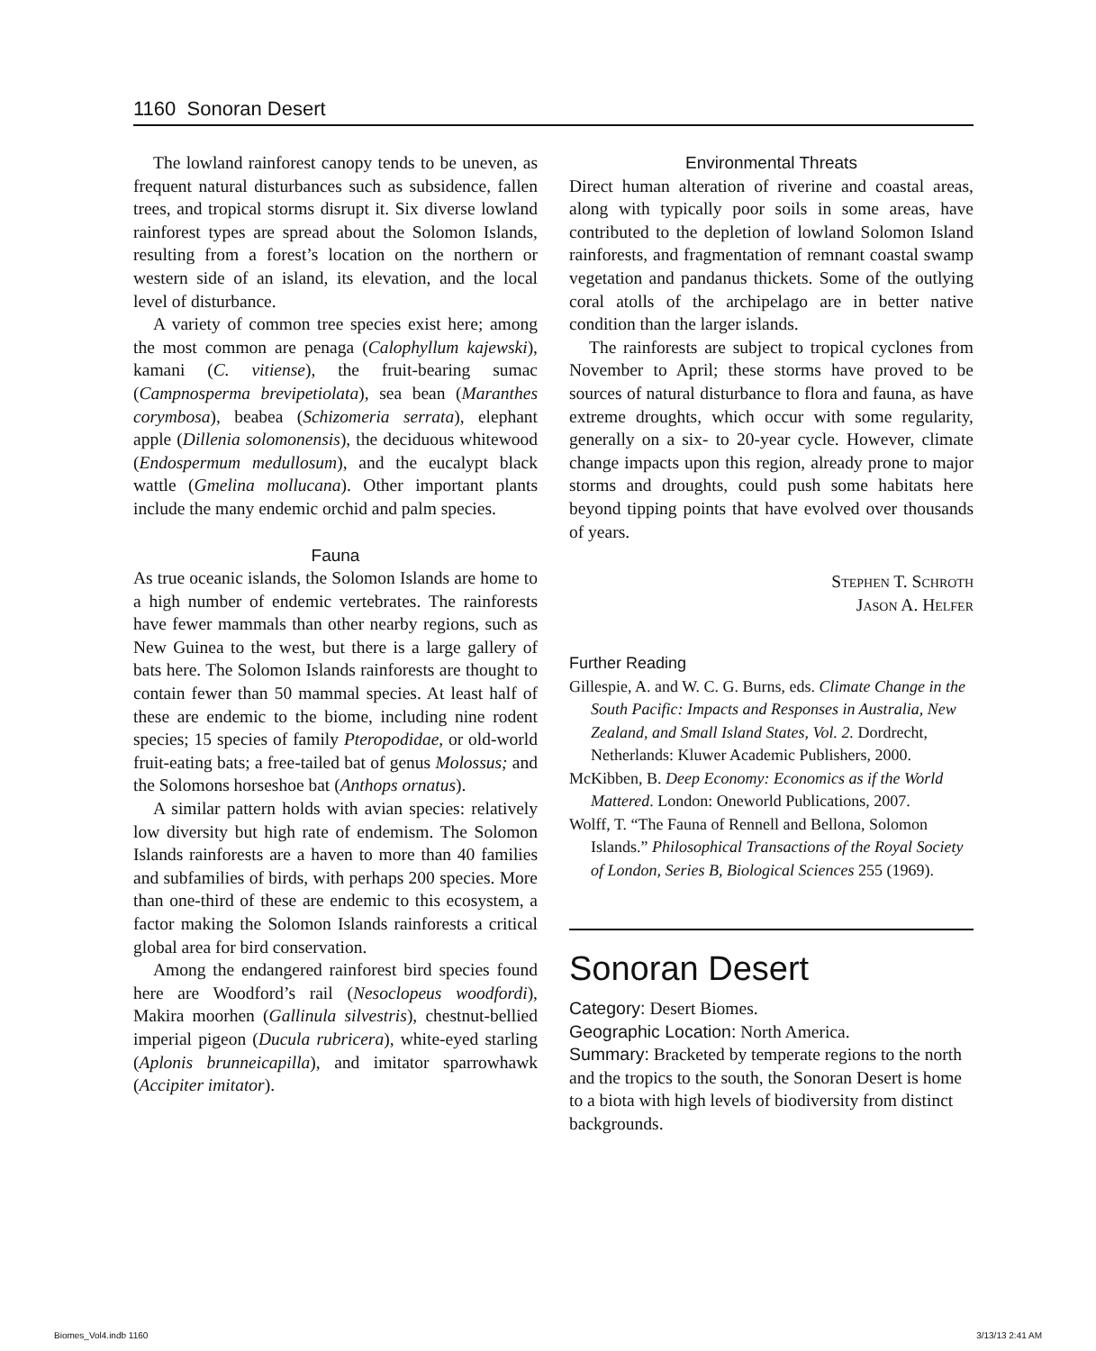1160 Sonoran Desert
The lowland rainforest canopy tends to be uneven, as frequent natural disturbances such as subsidence, fallen trees, and tropical storms disrupt it. Six diverse lowland rainforest types are spread about the Solomon Islands, resulting from a forest’s location on the northern or western side of an island, its elevation, and the local level of disturbance.
A variety of common tree species exist here; among the most common are penaga (Calophyllum kajewski), kamani (C. vitiense), the fruit-bearing sumac (Campnosperma brevipetiolata), sea bean (Maranthes corymbosa), beabea (Schizomeria serrata), elephant apple (Dillenia solomonensis), the deciduous whitewood (Endospermum medullosum), and the eucalypt black wattle (Gmelina mollucana). Other important plants include the many endemic orchid and palm species.
Fauna
As true oceanic islands, the Solomon Islands are home to a high number of endemic vertebrates. The rainforests have fewer mammals than other nearby regions, such as New Guinea to the west, but there is a large gallery of bats here. The Solomon Islands rainforests are thought to contain fewer than 50 mammal species. At least half of these are endemic to the biome, including nine rodent species; 15 species of family Pteropodidae, or old-world fruit-eating bats; a free-tailed bat of genus Molossus; and the Solomons horseshoe bat (Anthops ornatus).
A similar pattern holds with avian species: relatively low diversity but high rate of endemism. The Solomon Islands rainforests are a haven to more than 40 families and subfamilies of birds, with perhaps 200 species. More than one-third of these are endemic to this ecosystem, a factor making the Solomon Islands rainforests a critical global area for bird conservation.
Among the endangered rainforest bird species found here are Woodford’s rail (Nesoclopeus woodfordi), Makira moorhen (Gallinula silvestris), chestnut-bellied imperial pigeon (Ducula rubricera), white-eyed starling (Aplonis brunneicapilla), and imitator sparrowhawk (Accipiter imitator).
Environmental Threats
Direct human alteration of riverine and coastal areas, along with typically poor soils in some areas, have contributed to the depletion of lowland Solomon Island rainforests, and fragmentation of remnant coastal swamp vegetation and pandanus thickets. Some of the outlying coral atolls of the archipelago are in better native condition than the larger islands.
The rainforests are subject to tropical cyclones from November to April; these storms have proved to be sources of natural disturbance to flora and fauna, as have extreme droughts, which occur with some regularity, generally on a six- to 20-year cycle. However, climate change impacts upon this region, already prone to major storms and droughts, could push some habitats here beyond tipping points that have evolved over thousands of years.
Stephen T. Schroth
Jason A. Helfer
Further Reading
Gillespie, A. and W. C. G. Burns, eds. Climate Change in the South Pacific: Impacts and Responses in Australia, New Zealand, and Small Island States, Vol. 2. Dordrecht, Netherlands: Kluwer Academic Publishers, 2000.
McKibben, B. Deep Economy: Economics as if the World Mattered. London: Oneworld Publications, 2007.
Wolff, T. “The Fauna of Rennell and Bellona, Solomon Islands.” Philosophical Transactions of the Royal Society of London, Series B, Biological Sciences 255 (1969).
Sonoran Desert
Category: Desert Biomes.
Geographic Location: North America.
Summary: Bracketed by temperate regions to the north and the tropics to the south, the Sonoran Desert is home to a biota with high levels of biodiversity from distinct backgrounds.
Biomes_Vol4.indb 1160 3/13/13 2:41 AM